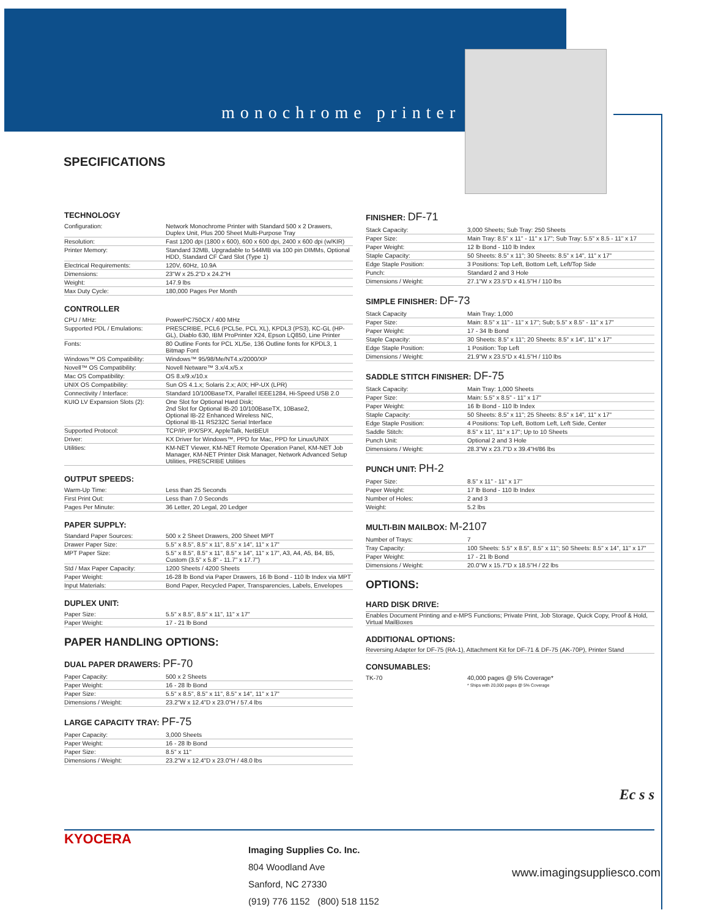monochrome printer
SPECIFICATIONS
TECHNOLOGY
| Configuration: | Network Monochrome Printer with Standard 500 x 2 Drawers, Duplex Unit, Plus 200 Sheet Multi-Purpose Tray |
| Resolution: | Fast 1200 dpi (1800 x 600), 600 x 600 dpi, 2400 x 600 dpi (w/KIR) |
| Printer Memory: | Standard 32MB, Upgradable to 544MB via 100 pin DIMMs, Optional HDD, Standard CF Card Slot (Type 1) |
| Electrical Requirements: | 120V, 60Hz, 10.9A |
| Dimensions: | 23"W x 25.2"D x 24.2"H |
| Weight: | 147.9 lbs |
| Max Duty Cycle: | 180,000 Pages Per Month |
CONTROLLER
| CPU / MHz: | PowerPC750CX / 400 MHz |
| Supported PDL / Emulations: | PRESCRIBE, PCL6 (PCL5e, PCL XL), KPDL3 (PS3), KC-GL (HP-GL), Diablo 630, IBM ProPrinter X24, Epson LQ850, Line Printer |
| Fonts: | 80 Outline Fonts for PCL XL/5e, 136 Outline fonts for KPDL3, 1 Bitmap Font |
| Windows™ OS Compatibility: | Windows™ 95/98/Me/NT4.x/2000/XP |
| Novell™ OS Compatibility: | Novell Netware™ 3.x/4.x/5.x |
| Mac OS Compatibility: | OS 8.x/9.x/10.x |
| UNIX OS Compatibility: | Sun OS 4.1.x; Solaris 2.x; AIX; HP-UX (LPR) |
| Connectivity / Interface: | Standard 10/100BaseTX, Parallel IEEE1284, Hi-Speed USB 2.0 |
| KUIO LV Expansion Slots (2): | One Slot for Optional Hard Disk; 2nd Slot for Optional IB-20 10/100BaseTX, 10Base2, Optional IB-22 Enhanced Wireless NIC, Optional IB-11 RS232C Serial Interface |
| Supported Protocol: | TCP/IP, IPX/SPX, AppleTalk, NetBEUI |
| Driver: | KX Driver for Windows™, PPD for Mac, PPD for Linux/UNIX |
| Utilities: | KM-NET Viewer, KM-NET Remote Operation Panel, KM-NET Job Manager, KM-NET Printer Disk Manager, Network Advanced Setup Utilities, PRESCRIBE Utilities |
OUTPUT SPEEDS:
| Warm-Up Time: | Less than 25 Seconds |
| First Print Out: | Less than 7.0 Seconds |
| Pages Per Minute: | 36 Letter, 20 Legal, 20 Ledger |
PAPER SUPPLY:
| Standard Paper Sources: | 500 x 2 Sheet Drawers, 200 Sheet MPT |
| Drawer Paper Size: | 5.5" x 8.5", 8.5" x 11", 8.5" x 14", 11" x 17" |
| MPT Paper Size: | 5.5" x 8.5", 8.5" x 11", 8.5" x 14", 11" x 17", A3, A4, A5, B4, B5, Custom (3.5" x 5.8" - 11.7" x 17.7") |
| Std / Max Paper Capacity: | 1200 Sheets / 4200 Sheets |
| Paper Weight: | 16-28 lb Bond via Paper Drawers, 16 lb Bond - 110 lb Index via MPT |
| Input Materials: | Bond Paper, Recycled Paper, Transparencies, Labels, Envelopes |
DUPLEX UNIT:
| Paper Size: | 5.5" x 8.5", 8.5" x 11", 11" x 17" |
| Paper Weight: | 17 - 21 lb Bond |
PAPER HANDLING OPTIONS:
DUAL PAPER DRAWERS: PF-70
| Paper Capacity: | 500 x 2 Sheets |
| Paper Weight: | 16 - 28 lb Bond |
| Paper Size: | 5.5" x 8.5", 8.5" x 11", 8.5" x 14", 11" x 17" |
| Dimensions / Weight: | 23.2"W x 12.4"D x 23.0"H / 57.4 lbs |
LARGE CAPACITY TRAY: PF-75
| Paper Capacity: | 3,000 Sheets |
| Paper Weight: | 16 - 28 lb Bond |
| Paper Size: | 8.5" x 11" |
| Dimensions / Weight: | 23.2"W x 12.4"D x 23.0"H / 48.0 lbs |
FINISHER: DF-71
| Stack Capacity: | 3,000 Sheets; Sub Tray: 250 Sheets |
| Paper Size: | Main Tray: 8.5" x 11" - 11" x 17"; Sub Tray: 5.5" x 8.5 - 11" x 17 |
| Paper Weight: | 12 lb Bond - 110 lb Index |
| Staple Capacity: | 50 Sheets: 8.5" x 11"; 30 Sheets: 8.5" x 14", 11" x 17" |
| Edge Staple Position: | 3 Positions: Top Left, Bottom Left, Left/Top Side |
| Punch: | Standard 2 and 3 Hole |
| Dimensions / Weight: | 27.1"W x 23.5"D x 41.5"H / 110 lbs |
SIMPLE FINISHER: DF-73
| Stack Capacity | Main Tray: 1,000 |
| Paper Size: | Main: 8.5" x 11" - 11" x 17"; Sub; 5.5" x 8.5" - 11" x 17" |
| Paper Weight: | 17 - 34 lb Bond |
| Staple Capacity: | 30 Sheets: 8.5" x 11"; 20 Sheets: 8.5" x 14", 11" x 17" |
| Edge Staple Position: | 1 Position: Top Left |
| Dimensions / Weight: | 21.9"W x 23.5"D x 41.5"H / 110 lbs |
SADDLE STITCH FINISHER: DF-75
| Stack Capacity: | Main Tray: 1,000 Sheets |
| Paper Size: | Main: 5.5" x 8.5" - 11" x 17" |
| Paper Weight: | 16 lb Bond - 110 lb Index |
| Staple Capacity: | 50 Sheets: 8.5" x 11"; 25 Sheets: 8.5" x 14", 11" x 17" |
| Edge Staple Position: | 4 Positions: Top Left, Bottom Left, Left Side, Center |
| Saddle Stitch: | 8.5" x 11", 11" x 17"; Up to 10 Sheets |
| Punch Unit: | Optional 2 and 3 Hole |
| Dimensions / Weight: | 28.3"W x 23.7"D x 39.4"H/86 lbs |
PUNCH UNIT: PH-2
| Paper Size: | 8.5" x 11" - 11" x 17" |
| Paper Weight: | 17 lb Bond - 110 lb Index |
| Number of Holes: | 2 and 3 |
| Weight: | 5.2 lbs |
MULTI-BIN MAILBOX: M-2107
| Number of Trays: | 7 |
| Tray Capacity: | 100 Sheets: 5.5" x 8.5", 8.5" x 11"; 50 Sheets: 8.5" x 14", 11" x 17" |
| Paper Weight: | 17 - 21 lb Bond |
| Dimensions / Weight: | 20.0"W x 15.7"D x 18.5"H / 22 lbs |
OPTIONS:
HARD DISK DRIVE:
Enables Document Printing and e-MPS Functions; Private Print, Job Storage, Quick Copy, Proof & Hold, Virtual MailBoxes
ADDITIONAL OPTIONS:
Reversing Adapter for DF-75 (RA-1), Attachment Kit for DF-71 & DF-75 (AK-70P), Printer Stand
CONSUMABLES:
| TK-70 | 40,000 pages @ 5% Coverage* * Ships with 20,000 pages @ 5% Coverage |
Ec s s
KYOCERA
Imaging Supplies Co. Inc.
804 Woodland Ave
Sanford, NC 27330
(919) 776 1152 (800) 518 1152
www.imagingsuppliesco.com